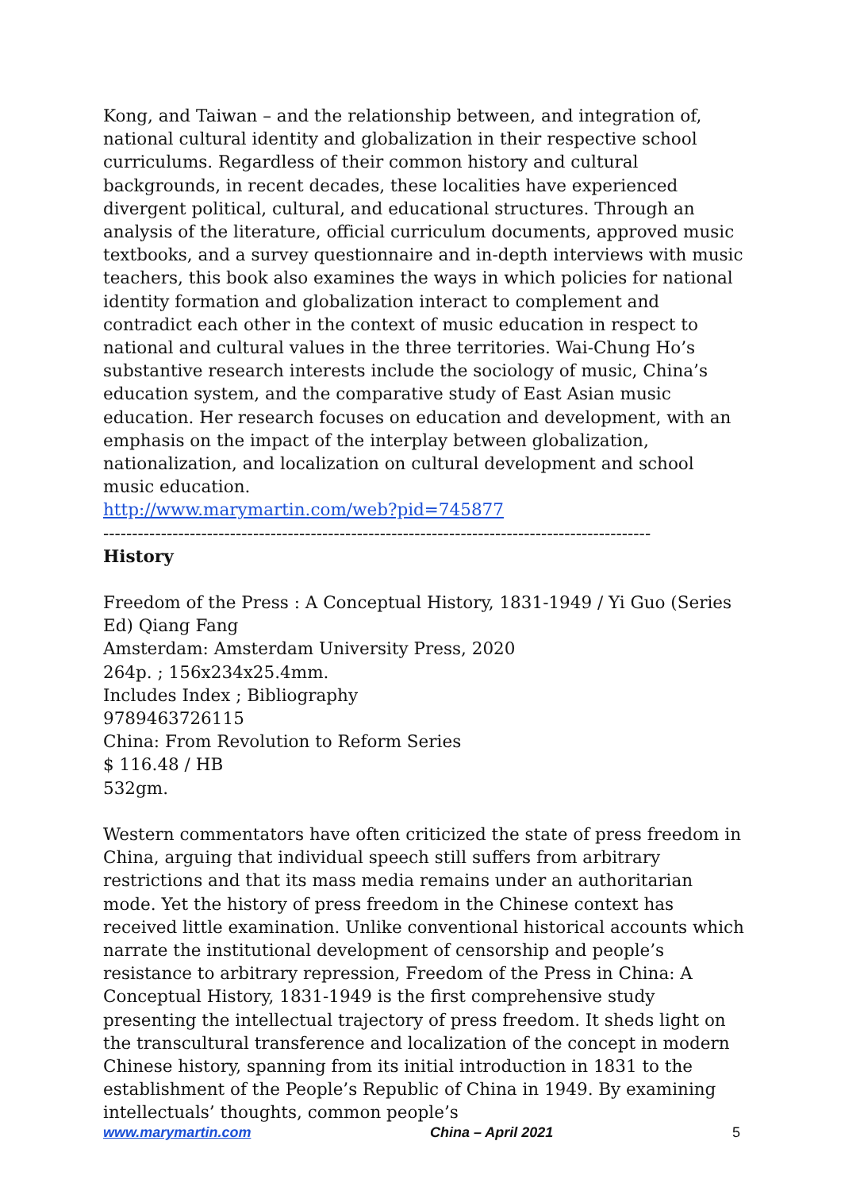Kong, and Taiwan – and the relationship between, and integration of, national cultural identity and globalization in their respective school curriculums. Regardless of their common history and cultural backgrounds, in recent decades, these localities have experienced divergent political, cultural, and educational structures. Through an analysis of the literature, official curriculum documents, approved music textbooks, and a survey questionnaire and in-depth interviews with music teachers, this book also examines the ways in which policies for national identity formation and globalization interact to complement and contradict each other in the context of music education in respect to national and cultural values in the three territories. Wai-Chung Ho’s substantive research interests include the sociology of music, China’s education system, and the comparative study of East Asian music education. Her research focuses on education and development, with an emphasis on the impact of the interplay between globalization, nationalization, and localization on cultural development and school music education.
http://www.marymartin.com/web?pid=745877
-----------------------------------------------------------------------------------------------
History
Freedom of the Press : A Conceptual History, 1831-1949 / Yi Guo (Series Ed) Qiang Fang
Amsterdam: Amsterdam University Press, 2020
264p. ; 156x234x25.4mm.
Includes Index ; Bibliography
9789463726115
China: From Revolution to Reform Series
$ 116.48 / HB
532gm.
Western commentators have often criticized the state of press freedom in China, arguing that individual speech still suffers from arbitrary restrictions and that its mass media remains under an authoritarian mode. Yet the history of press freedom in the Chinese context has received little examination. Unlike conventional historical accounts which narrate the institutional development of censorship and people’s resistance to arbitrary repression, Freedom of the Press in China: A Conceptual History, 1831-1949 is the first comprehensive study presenting the intellectual trajectory of press freedom. It sheds light on the transcultural transference and localization of the concept in modern Chinese history, spanning from its initial introduction in 1831 to the establishment of the People’s Republic of China in 1949. By examining intellectuals’ thoughts, common people’s
www.marymartin.com China – April 2021 5